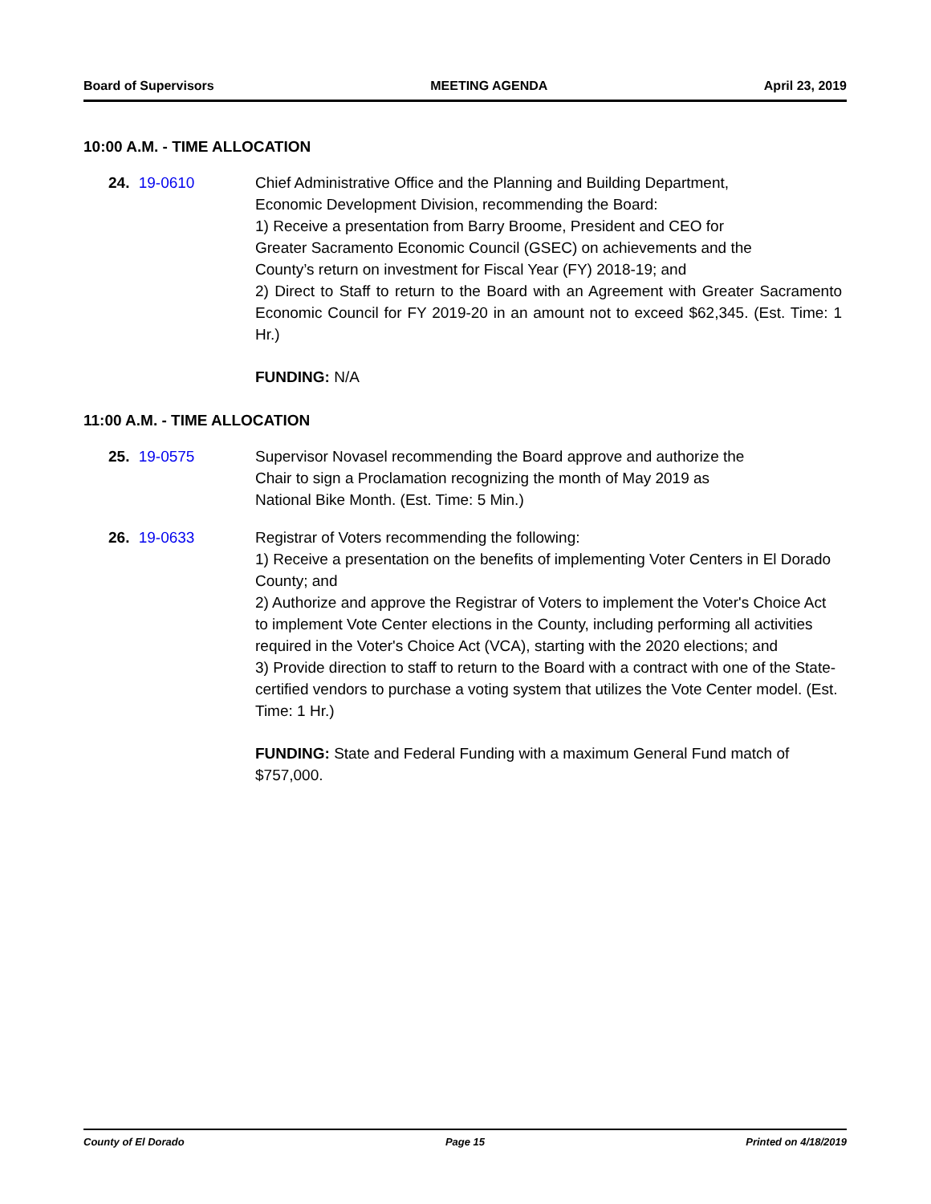Board of Supervisors MEETING AGENDA April 23, 2019
10:00 A.M. - TIME ALLOCATION
24. 19-0610 Chief Administrative Office and the Planning and Building Department,
Economic Development Division, recommending the Board:
1) Receive a presentation from Barry Broome, President and CEO for
Greater Sacramento Economic Council (GSEC) on achievements and the
County’s return on investment for Fiscal Year (FY) 2018-19; and
2) Direct to Staff to return to the Board with an Agreement with Greater Sacramento Economic Council for FY 2019-20 in an amount not to exceed $62,345. (Est. Time: 1 Hr.)
FUNDING: N/A
11:00 A.M. - TIME ALLOCATION
25. 19-0575 Supervisor Novasel recommending the Board approve and authorize the
Chair to sign a Proclamation recognizing the month of May 2019 as
National Bike Month. (Est. Time: 5 Min.)
26. 19-0633 Registrar of Voters recommending the following:
1) Receive a presentation on the benefits of implementing Voter Centers in El Dorado County; and
2) Authorize and approve the Registrar of Voters to implement the Voter's Choice Act to implement Vote Center elections in the County, including performing all activities required in the Voter's Choice Act (VCA), starting with the 2020 elections; and
3) Provide direction to staff to return to the Board with a contract with one of the State-certified vendors to purchase a voting system that utilizes the Vote Center model. (Est. Time: 1 Hr.)
FUNDING: State and Federal Funding with a maximum General Fund match of $757,000.
County of El Dorado Page 15 Printed on 4/18/2019